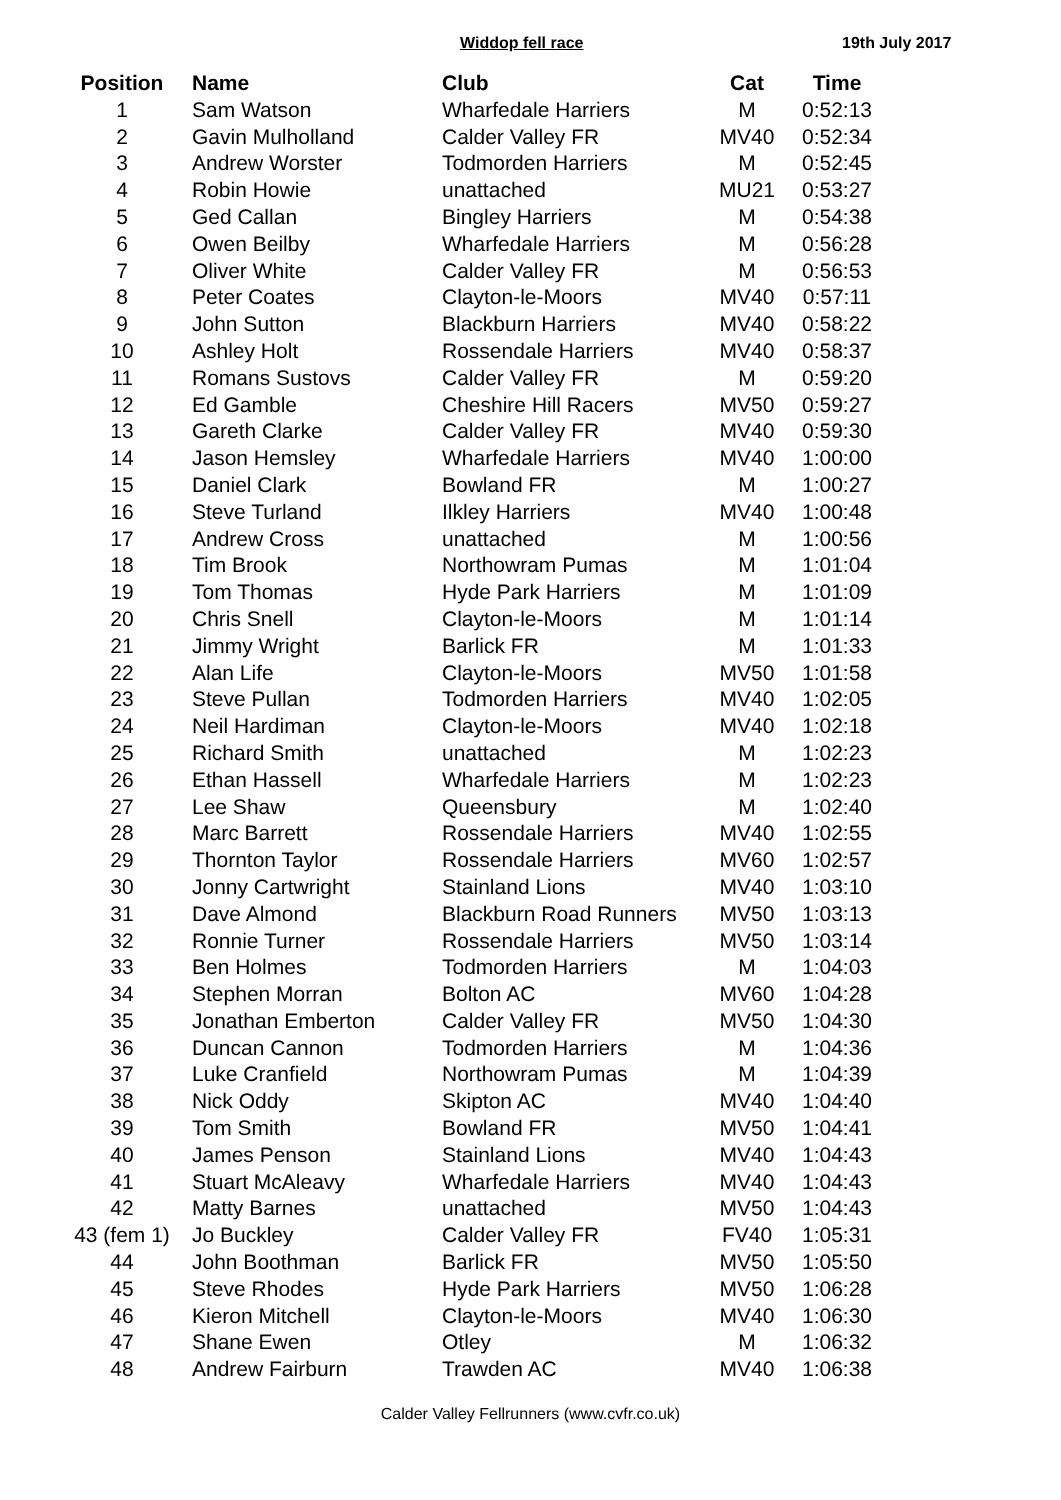Widdop fell race 19th July 2017
| Position | Name | Club | Cat | Time |
| --- | --- | --- | --- | --- |
| 1 | Sam Watson | Wharfedale Harriers | M | 0:52:13 |
| 2 | Gavin Mulholland | Calder Valley FR | MV40 | 0:52:34 |
| 3 | Andrew Worster | Todmorden Harriers | M | 0:52:45 |
| 4 | Robin Howie | unattached | MU21 | 0:53:27 |
| 5 | Ged Callan | Bingley Harriers | M | 0:54:38 |
| 6 | Owen Beilby | Wharfedale Harriers | M | 0:56:28 |
| 7 | Oliver White | Calder Valley FR | M | 0:56:53 |
| 8 | Peter Coates | Clayton-le-Moors | MV40 | 0:57:11 |
| 9 | John Sutton | Blackburn Harriers | MV40 | 0:58:22 |
| 10 | Ashley Holt | Rossendale Harriers | MV40 | 0:58:37 |
| 11 | Romans Sustovs | Calder Valley FR | M | 0:59:20 |
| 12 | Ed Gamble | Cheshire Hill Racers | MV50 | 0:59:27 |
| 13 | Gareth Clarke | Calder Valley FR | MV40 | 0:59:30 |
| 14 | Jason Hemsley | Wharfedale Harriers | MV40 | 1:00:00 |
| 15 | Daniel Clark | Bowland FR | M | 1:00:27 |
| 16 | Steve Turland | Ilkley Harriers | MV40 | 1:00:48 |
| 17 | Andrew Cross | unattached | M | 1:00:56 |
| 18 | Tim Brook | Northowram Pumas | M | 1:01:04 |
| 19 | Tom Thomas | Hyde Park Harriers | M | 1:01:09 |
| 20 | Chris Snell | Clayton-le-Moors | M | 1:01:14 |
| 21 | Jimmy Wright | Barlick FR | M | 1:01:33 |
| 22 | Alan Life | Clayton-le-Moors | MV50 | 1:01:58 |
| 23 | Steve Pullan | Todmorden Harriers | MV40 | 1:02:05 |
| 24 | Neil Hardiman | Clayton-le-Moors | MV40 | 1:02:18 |
| 25 | Richard Smith | unattached | M | 1:02:23 |
| 26 | Ethan Hassell | Wharfedale Harriers | M | 1:02:23 |
| 27 | Lee Shaw | Queensbury | M | 1:02:40 |
| 28 | Marc Barrett | Rossendale Harriers | MV40 | 1:02:55 |
| 29 | Thornton Taylor | Rossendale Harriers | MV60 | 1:02:57 |
| 30 | Jonny Cartwright | Stainland Lions | MV40 | 1:03:10 |
| 31 | Dave Almond | Blackburn Road Runners | MV50 | 1:03:13 |
| 32 | Ronnie Turner | Rossendale Harriers | MV50 | 1:03:14 |
| 33 | Ben Holmes | Todmorden Harriers | M | 1:04:03 |
| 34 | Stephen Morran | Bolton AC | MV60 | 1:04:28 |
| 35 | Jonathan Emberton | Calder Valley FR | MV50 | 1:04:30 |
| 36 | Duncan Cannon | Todmorden Harriers | M | 1:04:36 |
| 37 | Luke Cranfield | Northowram Pumas | M | 1:04:39 |
| 38 | Nick Oddy | Skipton AC | MV40 | 1:04:40 |
| 39 | Tom Smith | Bowland FR | MV50 | 1:04:41 |
| 40 | James Penson | Stainland Lions | MV40 | 1:04:43 |
| 41 | Stuart McAleavy | Wharfedale Harriers | MV40 | 1:04:43 |
| 42 | Matty Barnes | unattached | MV50 | 1:04:43 |
| 43 (fem 1) | Jo Buckley | Calder Valley FR | FV40 | 1:05:31 |
| 44 | John Boothman | Barlick FR | MV50 | 1:05:50 |
| 45 | Steve Rhodes | Hyde Park Harriers | MV50 | 1:06:28 |
| 46 | Kieron Mitchell | Clayton-le-Moors | MV40 | 1:06:30 |
| 47 | Shane Ewen | Otley | M | 1:06:32 |
| 48 | Andrew Fairburn | Trawden AC | MV40 | 1:06:38 |
Calder Valley Fellrunners (www.cvfr.co.uk)